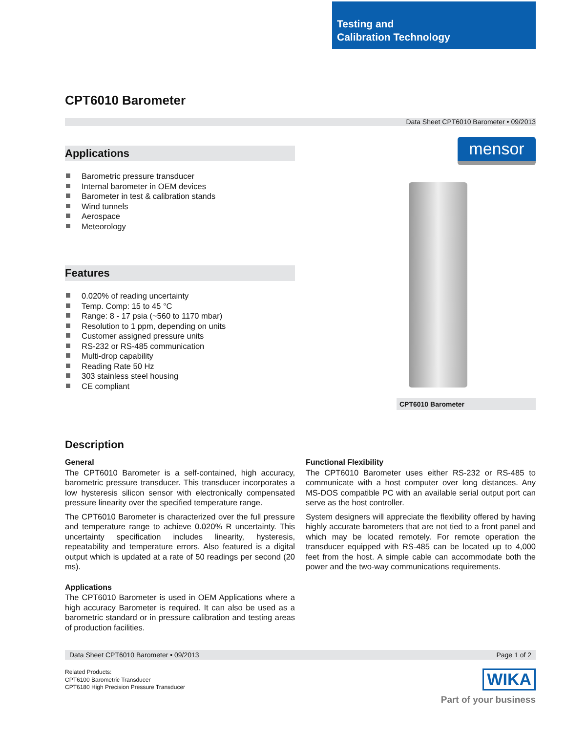Testing and
Calibration Technology
CPT6010 Barometer
Data Sheet CPT6010 Barometer • 09/2013
Applications
Barometric pressure transducer
Internal barometer in OEM devices
Barometer in test & calibration stands
Wind tunnels
Aerospace
Meteorology
Features
0.020% of reading uncertainty
Temp. Comp: 15 to 45 °C
Range: 8 - 17 psia (~560 to 1170 mbar)
Resolution to 1 ppm, depending on units
Customer assigned pressure units
RS-232 or RS-485 communication
Multi-drop capability
Reading Rate 50 Hz
303 stainless steel housing
CE compliant
mensor
CPT6010 Barometer
Description
General
The CPT6010 Barometer is a self-contained, high accuracy, barometric pressure transducer. This transducer incorporates a low hysteresis silicon sensor with electronically compensated pressure linearity over the specified temperature range.
The CPT6010 Barometer is characterized over the full pressure and temperature range to achieve 0.020% R uncertainty. This uncertainty specification includes linearity, hysteresis, repeatability and temperature errors. Also featured is a digital output which is updated at a rate of 50 readings per second (20 ms).
Applications
The CPT6010 Barometer is used in OEM Applications where a high accuracy Barometer is required. It can also be used as a barometric standard or in pressure calibration and testing areas of production facilities.
Functional Flexibility
The CPT6010 Barometer uses either RS-232 or RS-485 to communicate with a host computer over long distances. Any MS-DOS compatible PC with an available serial output port can serve as the host controller.
System designers will appreciate the flexibility offered by having highly accurate barometers that are not tied to a front panel and which may be located remotely. For remote operation the transducer equipped with RS-485 can be located up to 4,000 feet from the host. A simple cable can accommodate both the power and the two-way communications requirements.
Data Sheet CPT6010 Barometer • 09/2013 Page 1 of 2
Related Products:
CPT6100 Barometric Transducer
CPT6180 High Precision Pressure Transducer
WIKA
Part of your business